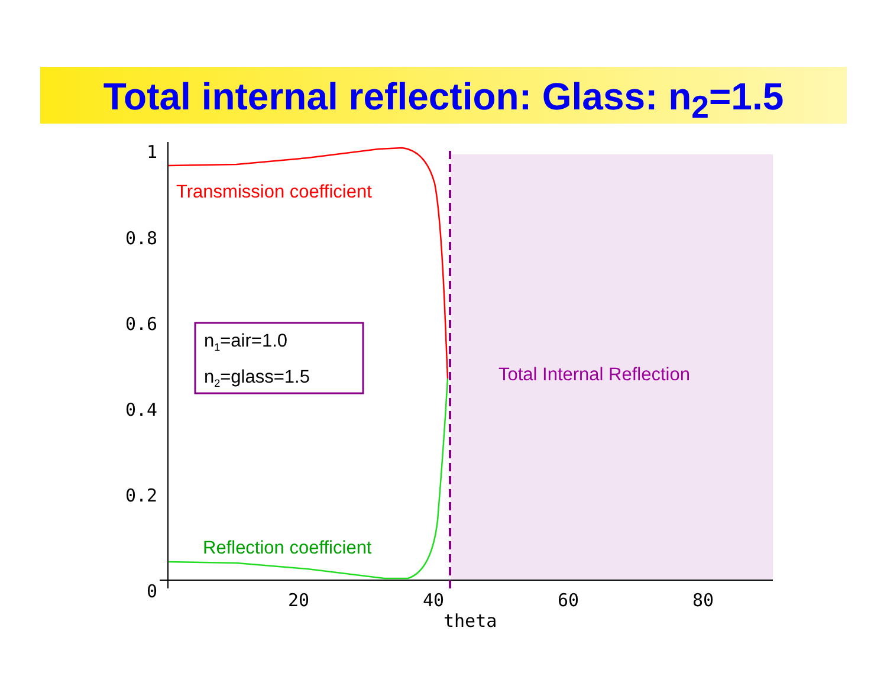Total internal reflection: Glass: n<sub>2</sub>=1.5
1
0.8
0.6
0.4
0.2
0
20
40
60
80
theta
Transmission coefficient
Reflection coefficient
Total Internal Reflection
n<sub>1</sub>=air=1.0
n<sub>2</sub>=glass=1.5